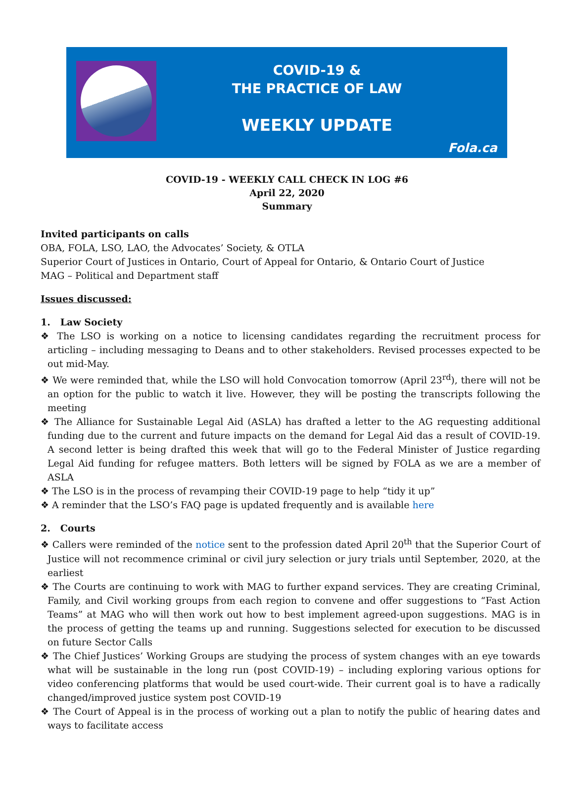COVID-19 &
THE PRACTICE OF LAW
WEEKLY UPDATE
Fola.ca
COVID-19 - WEEKLY CALL CHECK IN LOG #6
April 22, 2020
Summary
Invited participants on calls
OBA, FOLA, LSO, LAO, the Advocates’ Society, & OTLA
Superior Court of Justices in Ontario, Court of Appeal for Ontario, & Ontario Court of Justice
MAG – Political and Department staff
Issues discussed:
1. Law Society
❖ The LSO is working on a notice to licensing candidates regarding the recruitment process for articling – including messaging to Deans and to other stakeholders. Revised processes expected to be out mid-May.
❖ We were reminded that, while the LSO will hold Convocation tomorrow (April 23<sup>rd</sup>), there will not be an option for the public to watch it live. However, they will be posting the transcripts following the meeting
❖ The Alliance for Sustainable Legal Aid (ASLA) has drafted a letter to the AG requesting additional funding due to the current and future impacts on the demand for Legal Aid das a result of COVID-19. A second letter is being drafted this week that will go to the Federal Minister of Justice regarding Legal Aid funding for refugee matters. Both letters will be signed by FOLA as we are a member of ASLA
❖ The LSO is in the process of revamping their COVID-19 page to help “tidy it up”
❖ A reminder that the LSO’s FAQ page is updated frequently and is available here
2. Courts
❖ Callers were reminded of the notice sent to the profession dated April 20<sup>th</sup> that the Superior Court of Justice will not recommence criminal or civil jury selection or jury trials until September, 2020, at the earliest
❖ The Courts are continuing to work with MAG to further expand services. They are creating Criminal, Family, and Civil working groups from each region to convene and offer suggestions to “Fast Action Teams” at MAG who will then work out how to best implement agreed-upon suggestions. MAG is in the process of getting the teams up and running. Suggestions selected for execution to be discussed on future Sector Calls
❖ The Chief Justices’ Working Groups are studying the process of system changes with an eye towards what will be sustainable in the long run (post COVID-19) – including exploring various options for video conferencing platforms that would be used court-wide. Their current goal is to have a radically changed/improved justice system post COVID-19
❖ The Court of Appeal is in the process of working out a plan to notify the public of hearing dates and ways to facilitate access